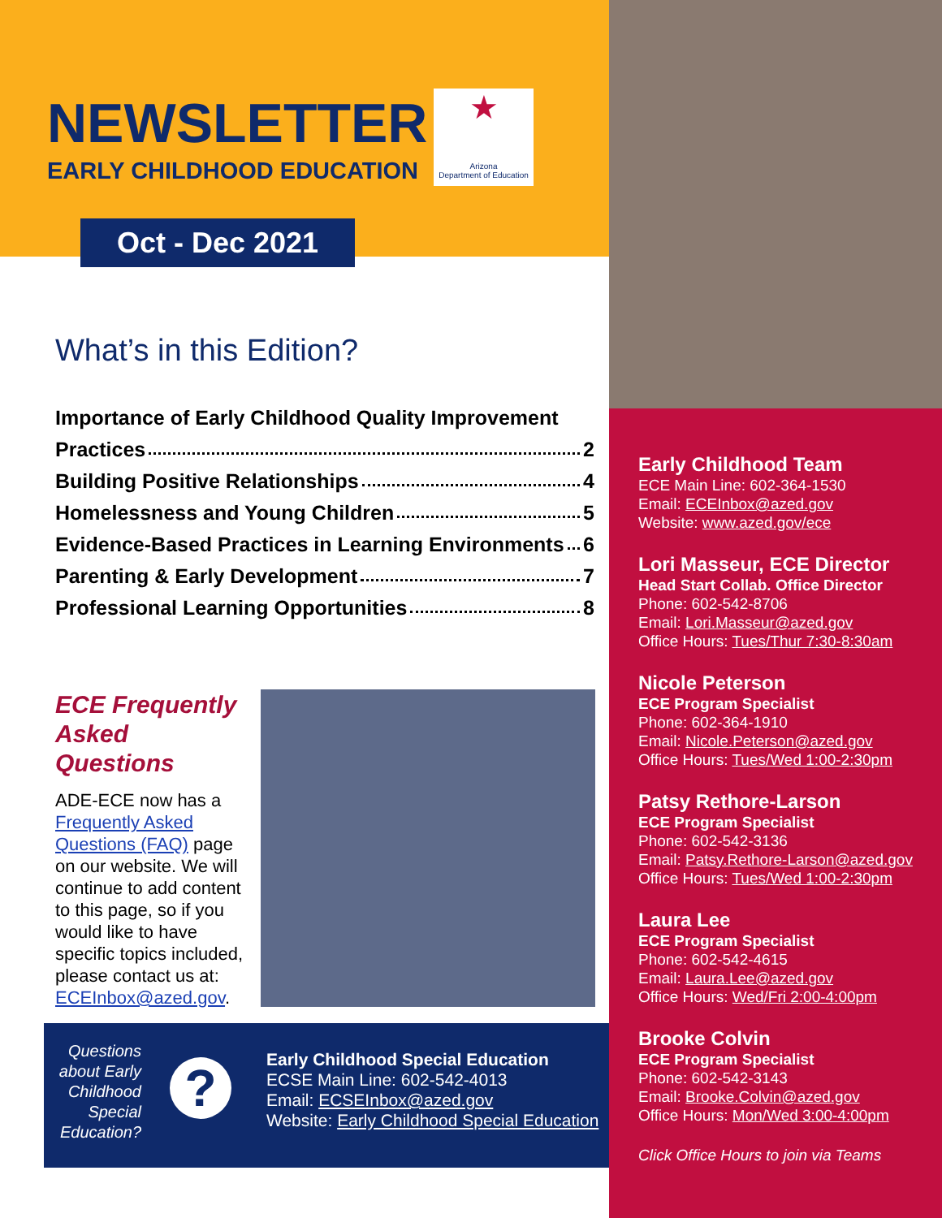NEWSLETTER
EARLY CHILDHOOD EDUCATION
★
Arizona
Department of Education
Oct - Dec 2021
What’s in this Edition?
Importance of Early Childhood Quality Improvement
Practices 2
Building Positive Relationships 4
Homelessness and Young Children 5
Evidence-Based Practices in Learning Environments 6
Parenting & Early Development 7
Professional Learning Opportunities 8
ECE Frequently Asked Questions
ADE-ECE now has a Frequently Asked Questions (FAQ) page on our website. We will continue to add content to this page, so if you would like to have specific topics included, please contact us at: ECEInbox@azed.gov.
Questions about Early Childhood Special Education?
?
Early Childhood Special Education
ECSE Main Line: 602-542-4013
Email: ECSEInbox@azed.gov
Website: Early Childhood Special Education
Early Childhood Team
ECE Main Line: 602-364-1530
Email: ECEInbox@azed.gov
Website: www.azed.gov/ece
Lori Masseur, ECE Director
Head Start Collab. Office Director
Phone: 602-542-8706
Email: Lori.Masseur@azed.gov
Office Hours: Tues/Thur 7:30-8:30am
Nicole Peterson
ECE Program Specialist
Phone: 602-364-1910
Email: Nicole.Peterson@azed.gov
Office Hours: Tues/Wed 1:00-2:30pm
Patsy Rethore-Larson
ECE Program Specialist
Phone: 602-542-3136
Email: Patsy.Rethore-Larson@azed.gov
Office Hours: Tues/Wed 1:00-2:30pm
Laura Lee
ECE Program Specialist
Phone: 602-542-4615
Email: Laura.Lee@azed.gov
Office Hours: Wed/Fri 2:00-4:00pm
Brooke Colvin
ECE Program Specialist
Phone: 602-542-3143
Email: Brooke.Colvin@azed.gov
Office Hours: Mon/Wed 3:00-4:00pm
Click Office Hours to join via Teams